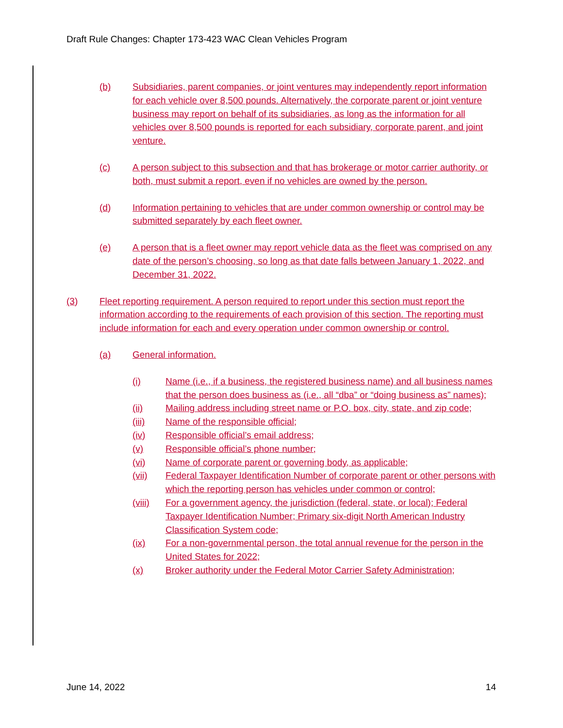Draft Rule Changes: Chapter 173-423 WAC Clean Vehicles Program
(b) Subsidiaries, parent companies, or joint ventures may independently report information for each vehicle over 8,500 pounds. Alternatively, the corporate parent or joint venture business may report on behalf of its subsidiaries, as long as the information for all vehicles over 8,500 pounds is reported for each subsidiary, corporate parent, and joint venture.
(c) A person subject to this subsection and that has brokerage or motor carrier authority, or both, must submit a report, even if no vehicles are owned by the person.
(d) Information pertaining to vehicles that are under common ownership or control may be submitted separately by each fleet owner.
(e) A person that is a fleet owner may report vehicle data as the fleet was comprised on any date of the person’s choosing, so long as that date falls between January 1, 2022, and December 31, 2022.
(3) Fleet reporting requirement. A person required to report under this section must report the information according to the requirements of each provision of this section. The reporting must include information for each and every operation under common ownership or control.
(a) General information.
(i) Name (i.e., if a business, the registered business name) and all business names that the person does business as (i.e., all “dba” or “doing business as” names);
(ii) Mailing address including street name or P.O. box, city, state, and zip code;
(iii) Name of the responsible official;
(iv) Responsible official’s email address;
(v) Responsible official’s phone number;
(vi) Name of corporate parent or governing body, as applicable;
(vii) Federal Taxpayer Identification Number of corporate parent or other persons with which the reporting person has vehicles under common or control;
(viii) For a government agency, the jurisdiction (federal, state, or local); Federal Taxpayer Identification Number; Primary six-digit North American Industry Classification System code;
(ix) For a non-governmental person, the total annual revenue for the person in the United States for 2022;
(x) Broker authority under the Federal Motor Carrier Safety Administration;
June 14, 2022 14